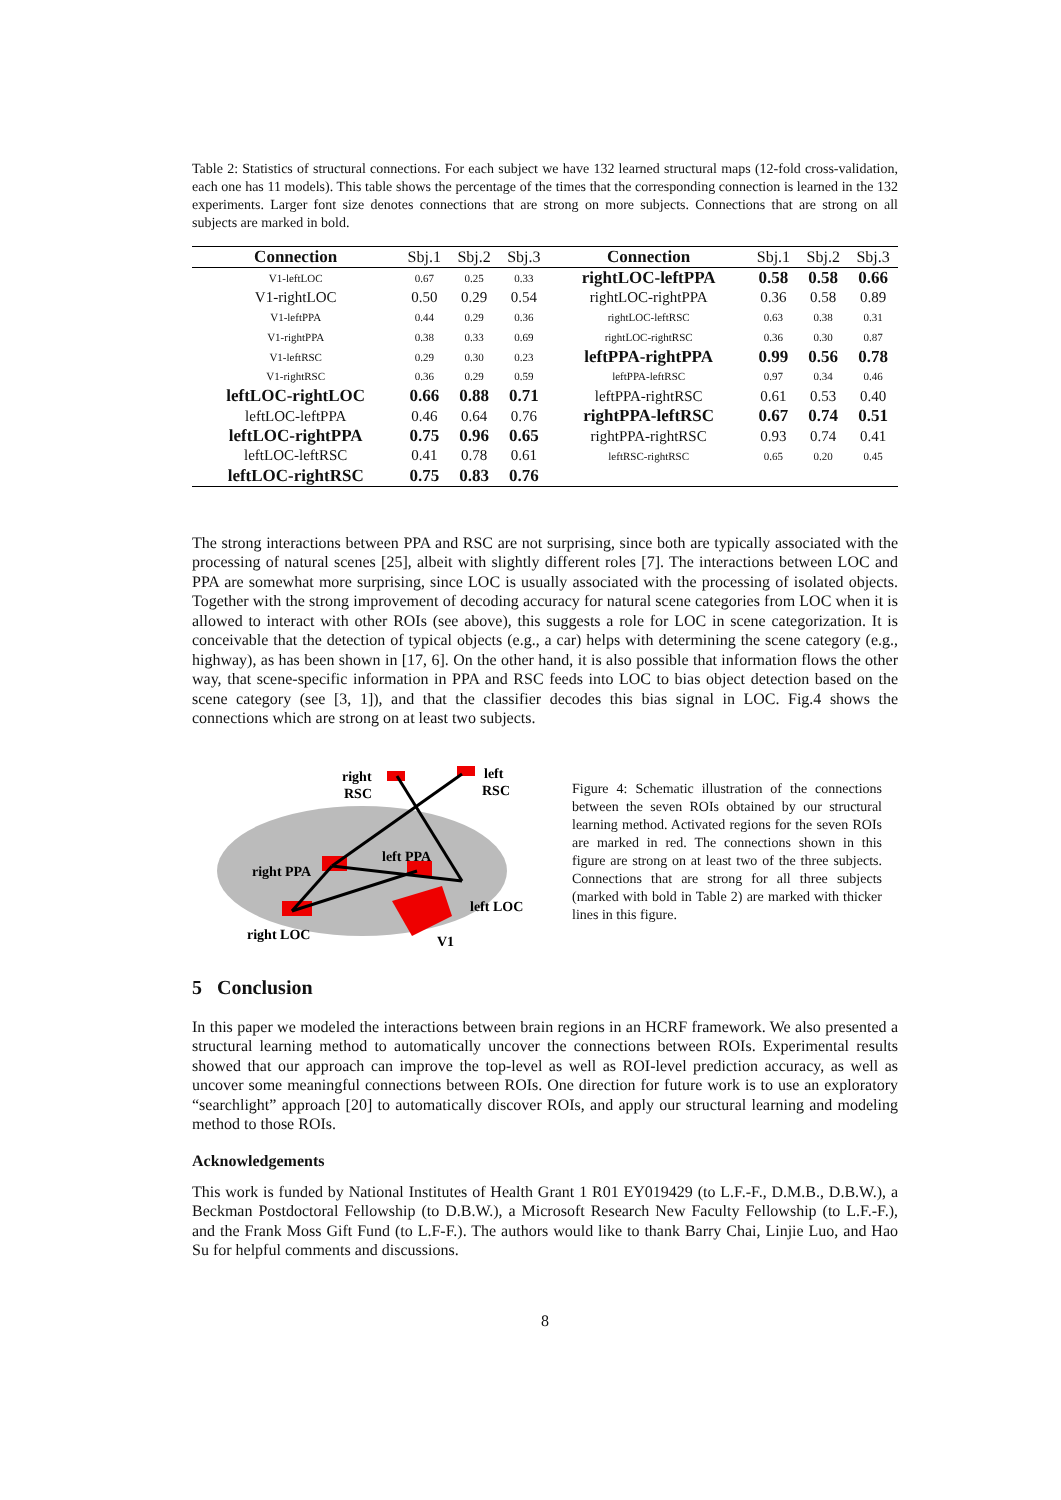Table 2: Statistics of structural connections. For each subject we have 132 learned structural maps (12-fold cross-validation, each one has 11 models). This table shows the percentage of the times that the corresponding connection is learned in the 132 experiments. Larger font size denotes connections that are strong on more subjects. Connections that are strong on all subjects are marked in bold.
| Connection | Sbj.1 | Sbj.2 | Sbj.3 | Connection | Sbj.1 | Sbj.2 | Sbj.3 |
| --- | --- | --- | --- | --- | --- | --- | --- |
| V1-leftLOC | 0.67 | 0.25 | 0.33 | rightLOC-leftPPA | 0.58 | 0.58 | 0.66 |
| V1-rightLOC | 0.50 | 0.29 | 0.54 | rightLOC-rightPPA | 0.36 | 0.58 | 0.89 |
| V1-leftPPA | 0.44 | 0.29 | 0.36 | rightLOC-leftRSC | 0.63 | 0.38 | 0.31 |
| V1-rightPPA | 0.38 | 0.33 | 0.69 | rightLOC-rightRSC | 0.36 | 0.30 | 0.87 |
| V1-leftRSC | 0.29 | 0.30 | 0.23 | leftPPA-rightPPA | 0.99 | 0.56 | 0.78 |
| V1-rightRSC | 0.36 | 0.29 | 0.59 | leftPPA-leftRSC | 0.97 | 0.34 | 0.46 |
| leftLOC-rightLOC | 0.66 | 0.88 | 0.71 | leftPPA-rightRSC | 0.61 | 0.53 | 0.40 |
| leftLOC-leftPPA | 0.46 | 0.64 | 0.76 | rightPPA-leftRSC | 0.67 | 0.74 | 0.51 |
| leftLOC-rightPPA | 0.75 | 0.96 | 0.65 | rightPPA-rightRSC | 0.93 | 0.74 | 0.41 |
| leftLOC-leftRSC | 0.41 | 0.78 | 0.61 | leftRSC-rightRSC | 0.65 | 0.20 | 0.45 |
| leftLOC-rightRSC | 0.75 | 0.83 | 0.76 | | | | |
The strong interactions between PPA and RSC are not surprising, since both are typically associated with the processing of natural scenes [25], albeit with slightly different roles [7]. The interactions between LOC and PPA are somewhat more surprising, since LOC is usually associated with the processing of isolated objects. Together with the strong improvement of decoding accuracy for natural scene categories from LOC when it is allowed to interact with other ROIs (see above), this suggests a role for LOC in scene categorization. It is conceivable that the detection of typical objects (e.g., a car) helps with determining the scene category (e.g., highway), as has been shown in [17, 6]. On the other hand, it is also possible that information flows the other way, that scene-specific information in PPA and RSC feeds into LOC to bias object detection based on the scene category (see [3, 1]), and that the classifier decodes this bias signal in LOC. Fig.4 shows the connections which are strong on at least two subjects.
right
RSC
left
RSC
left PPA
right PPA
left LOC
right LOC
V1
Figure 4: Schematic illustration of the connections between the seven ROIs obtained by our structural learning method. Activated regions for the seven ROIs are marked in red. The connections shown in this figure are strong on at least two of the three subjects. Connections that are strong for all three subjects (marked with bold in Table 2) are marked with thicker lines in this figure.
5 Conclusion
In this paper we modeled the interactions between brain regions in an HCRF framework. We also presented a structural learning method to automatically uncover the connections between ROIs. Experimental results showed that our approach can improve the top-level as well as ROI-level prediction accuracy, as well as uncover some meaningful connections between ROIs. One direction for future work is to use an exploratory “searchlight” approach [20] to automatically discover ROIs, and apply our structural learning and modeling method to those ROIs.
Acknowledgements
This work is funded by National Institutes of Health Grant 1 R01 EY019429 (to L.F.-F., D.M.B., D.B.W.), a Beckman Postdoctoral Fellowship (to D.B.W.), a Microsoft Research New Faculty Fellowship (to L.F.-F.), and the Frank Moss Gift Fund (to L.F-F.). The authors would like to thank Barry Chai, Linjie Luo, and Hao Su for helpful comments and discussions.
8